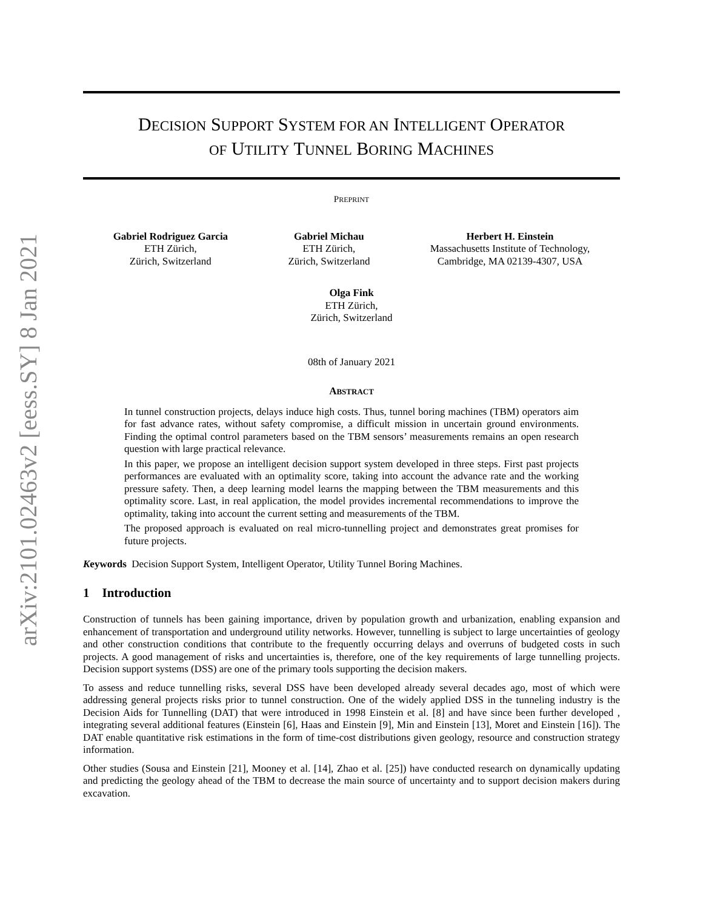arXiv:2101.02463v2 [eess.SY] 8 Jan 2021
DECISION SUPPORT SYSTEM FOR AN INTELLIGENT OPERATOR
OF UTILITY TUNNEL BORING MACHINES
PREPRINT
Gabriel Rodriguez Garcia
ETH Zürich,
Zürich, Switzerland
Gabriel Michau
ETH Zürich,
Zürich, Switzerland
Herbert H. Einstein
Massachusetts Institute of Technology,
Cambridge, MA 02139-4307, USA
Olga Fink
ETH Zürich,
Zürich, Switzerland
08th of January 2021
ABSTRACT
In tunnel construction projects, delays induce high costs. Thus, tunnel boring machines (TBM) operators aim for fast advance rates, without safety compromise, a difficult mission in uncertain ground environments. Finding the optimal control parameters based on the TBM sensors’ measurements remains an open research question with large practical relevance.
In this paper, we propose an intelligent decision support system developed in three steps. First past projects performances are evaluated with an optimality score, taking into account the advance rate and the working pressure safety. Then, a deep learning model learns the mapping between the TBM measurements and this optimality score. Last, in real application, the model provides incremental recommendations to improve the optimality, taking into account the current setting and measurements of the TBM.
The proposed approach is evaluated on real micro-tunnelling project and demonstrates great promises for future projects.
Keywords Decision Support System, Intelligent Operator, Utility Tunnel Boring Machines.
1 Introduction
Construction of tunnels has been gaining importance, driven by population growth and urbanization, enabling expansion and enhancement of transportation and underground utility networks. However, tunnelling is subject to large uncertainties of geology and other construction conditions that contribute to the frequently occurring delays and overruns of budgeted costs in such projects. A good management of risks and uncertainties is, therefore, one of the key requirements of large tunnelling projects. Decision support systems (DSS) are one of the primary tools supporting the decision makers.
To assess and reduce tunnelling risks, several DSS have been developed already several decades ago, most of which were addressing general projects risks prior to tunnel construction. One of the widely applied DSS in the tunneling industry is the Decision Aids for Tunnelling (DAT) that were introduced in 1998 Einstein et al. [8] and have since been further developed , integrating several additional features (Einstein [6], Haas and Einstein [9], Min and Einstein [13], Moret and Einstein [16]). The DAT enable quantitative risk estimations in the form of time-cost distributions given geology, resource and construction strategy information.
Other studies (Sousa and Einstein [21], Mooney et al. [14], Zhao et al. [25]) have conducted research on dynamically updating and predicting the geology ahead of the TBM to decrease the main source of uncertainty and to support decision makers during excavation.